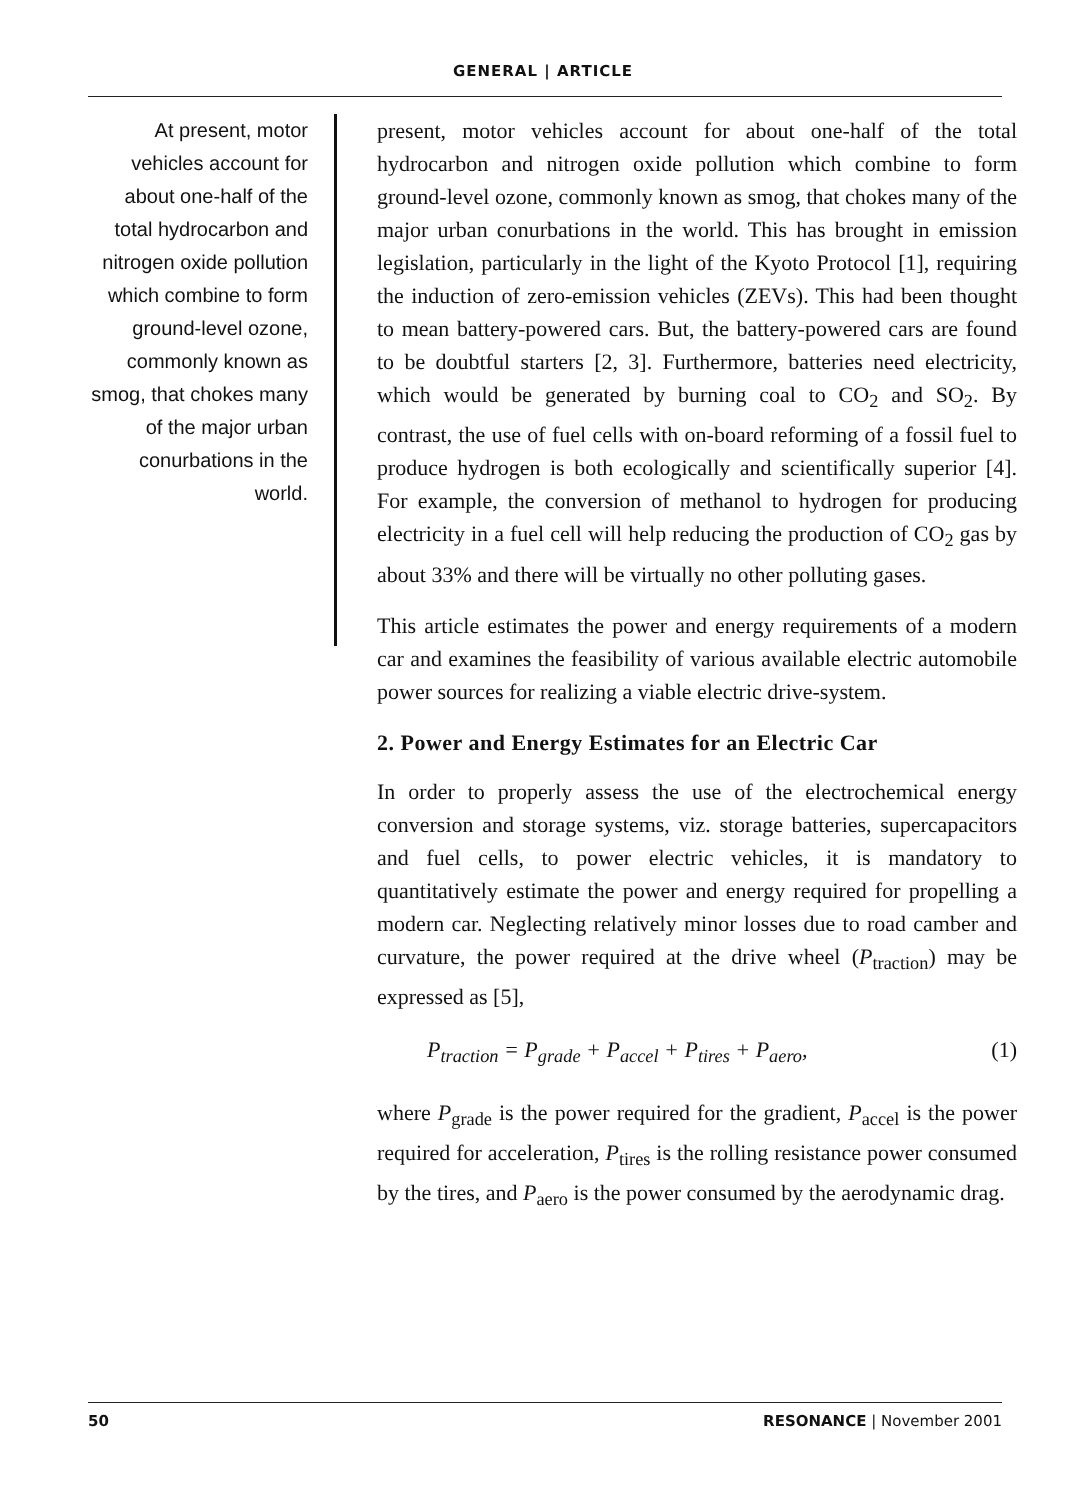GENERAL | ARTICLE
At present, motor vehicles account for about one-half of the total hydrocarbon and nitrogen oxide pollution which combine to form ground-level ozone, commonly known as smog, that chokes many of the major urban conurbations in the world.
present, motor vehicles account for about one-half of the total hydrocarbon and nitrogen oxide pollution which combine to form ground-level ozone, commonly known as smog, that chokes many of the major urban conurbations in the world. This has brought in emission legislation, particularly in the light of the Kyoto Protocol [1], requiring the induction of zero-emission vehicles (ZEVs). This had been thought to mean battery-powered cars. But, the battery-powered cars are found to be doubtful starters [2, 3]. Furthermore, batteries need electricity, which would be generated by burning coal to CO<sub>2</sub> and SO<sub>2</sub>. By contrast, the use of fuel cells with on-board reforming of a fossil fuel to produce hydrogen is both ecologically and scientifically superior [4]. For example, the conversion of methanol to hydrogen for producing electricity in a fuel cell will help reducing the production of CO<sub>2</sub> gas by about 33% and there will be virtually no other polluting gases.
This article estimates the power and energy requirements of a modern car and examines the feasibility of various available electric automobile power sources for realizing a viable electric drive-system.
2. Power and Energy Estimates for an Electric Car
In order to properly assess the use of the electrochemical energy conversion and storage systems, viz. storage batteries, supercapacitors and fuel cells, to power electric vehicles, it is mandatory to quantitatively estimate the power and energy required for propelling a modern car. Neglecting relatively minor losses due to road camber and curvature, the power required at the drive wheel (P<sub>traction</sub>) may be expressed as [5],
P<sub>traction</sub> = P<sub>grade</sub> + P<sub>accel</sub> + P<sub>tires</sub> + P<sub>aero</sub>, (1)
where P<sub>grade</sub> is the power required for the gradient, P<sub>accel</sub> is the power required for acceleration, P<sub>tires</sub> is the rolling resistance power consumed by the tires, and P<sub>aero</sub> is the power consumed by the aerodynamic drag.
50 RESONANCE | November 2001